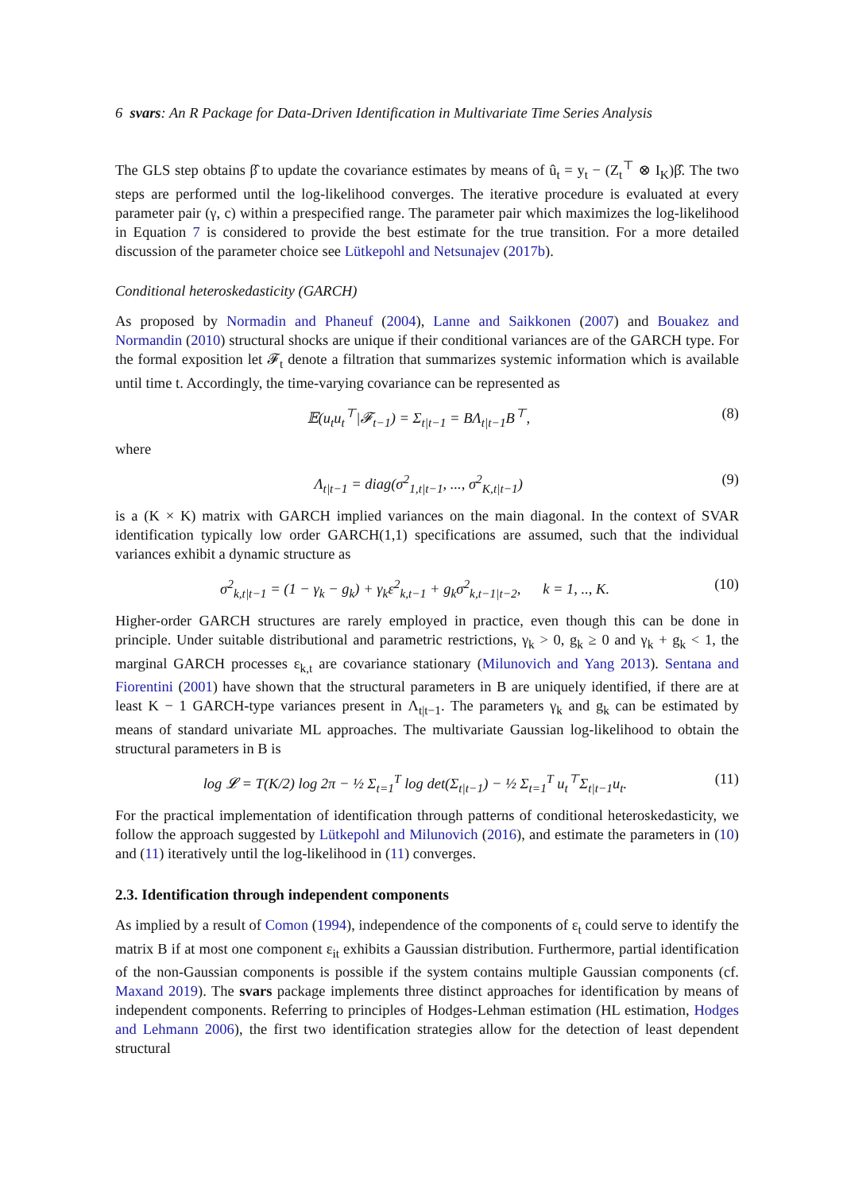6 svars: An R Package for Data-Driven Identification in Multivariate Time Series Analysis
The GLS step obtains β̂ to update the covariance estimates by means of û<sub>t</sub> = y<sub>t</sub> − (Z<sub>t</sub><sup>⊤</sup> ⊗ I<sub>K</sub>)β̂. The two steps are performed until the log-likelihood converges. The iterative procedure is evaluated at every parameter pair (γ, c) within a prespecified range. The parameter pair which maximizes the log-likelihood in Equation 7 is considered to provide the best estimate for the true transition. For a more detailed discussion of the parameter choice see Lütkepohl and Netsunajev (2017b).
Conditional heteroskedasticity (GARCH)
As proposed by Normadin and Phaneuf (2004), Lanne and Saikkonen (2007) and Bouakez and Normandin (2010) structural shocks are unique if their conditional variances are of the GARCH type. For the formal exposition let 𝓕<sub>t</sub> denote a filtration that summarizes systemic information which is available until time t. Accordingly, the time-varying covariance can be represented as
𝔼(u<sub>t</sub>u<sub>t</sub><sup>⊤</sup>|𝓕<sub>t−1</sub>) = Σ<sub>t|t−1</sub> = BΛ<sub>t|t−1</sub>B<sup>⊤</sup>, (8)
where
Λ<sub>t|t−1</sub> = diag(σ<sup>2</sup><sub>1,t|t−1</sub>, ..., σ<sup>2</sup><sub>K,t|t−1</sub>) (9)
is a (K × K) matrix with GARCH implied variances on the main diagonal. In the context of SVAR identification typically low order GARCH(1,1) specifications are assumed, such that the individual variances exhibit a dynamic structure as
σ<sup>2</sup><sub>k,t|t−1</sub> = (1 − γ<sub>k</sub> − g<sub>k</sub>) + γ<sub>k</sub>ε<sup>2</sup><sub>k,t−1</sub> + g<sub>k</sub>σ<sup>2</sup><sub>k,t−1|t−2</sub>, k = 1, .., K. (10)
Higher-order GARCH structures are rarely employed in practice, even though this can be done in principle. Under suitable distributional and parametric restrictions, γ<sub>k</sub> > 0, g<sub>k</sub> ≥ 0 and γ<sub>k</sub> + g<sub>k</sub> < 1, the marginal GARCH processes ε<sub>k,t</sub> are covariance stationary (Milunovich and Yang 2013). Sentana and Fiorentini (2001) have shown that the structural parameters in B are uniquely identified, if there are at least K − 1 GARCH-type variances present in Λ<sub>t|t−1</sub>. The parameters γ<sub>k</sub> and g<sub>k</sub> can be estimated by means of standard univariate ML approaches. The multivariate Gaussian log-likelihood to obtain the structural parameters in B is
log 𝓛 = T(K/2) log 2π − ½ Σ<sub>t=1</sub><sup>T</sup> log det(Σ<sub>t|t−1</sub>) − ½ Σ<sub>t=1</sub><sup>T</sup> u<sub>t</sub><sup>⊤</sup>Σ<sub>t|t−1</sub>u<sub>t</sub>. (11)
For the practical implementation of identification through patterns of conditional heteroskedasticity, we follow the approach suggested by Lütkepohl and Milunovich (2016), and estimate the parameters in (10) and (11) iteratively until the log-likelihood in (11) converges.
2.3. Identification through independent components
As implied by a result of Comon (1994), independence of the components of ε<sub>t</sub> could serve to identify the matrix B if at most one component ε<sub>it</sub> exhibits a Gaussian distribution. Furthermore, partial identification of the non-Gaussian components is possible if the system contains multiple Gaussian components (cf. Maxand 2019). The svars package implements three distinct approaches for identification by means of independent components. Referring to principles of Hodges-Lehman estimation (HL estimation, Hodges and Lehmann 2006), the first two identification strategies allow for the detection of least dependent structural